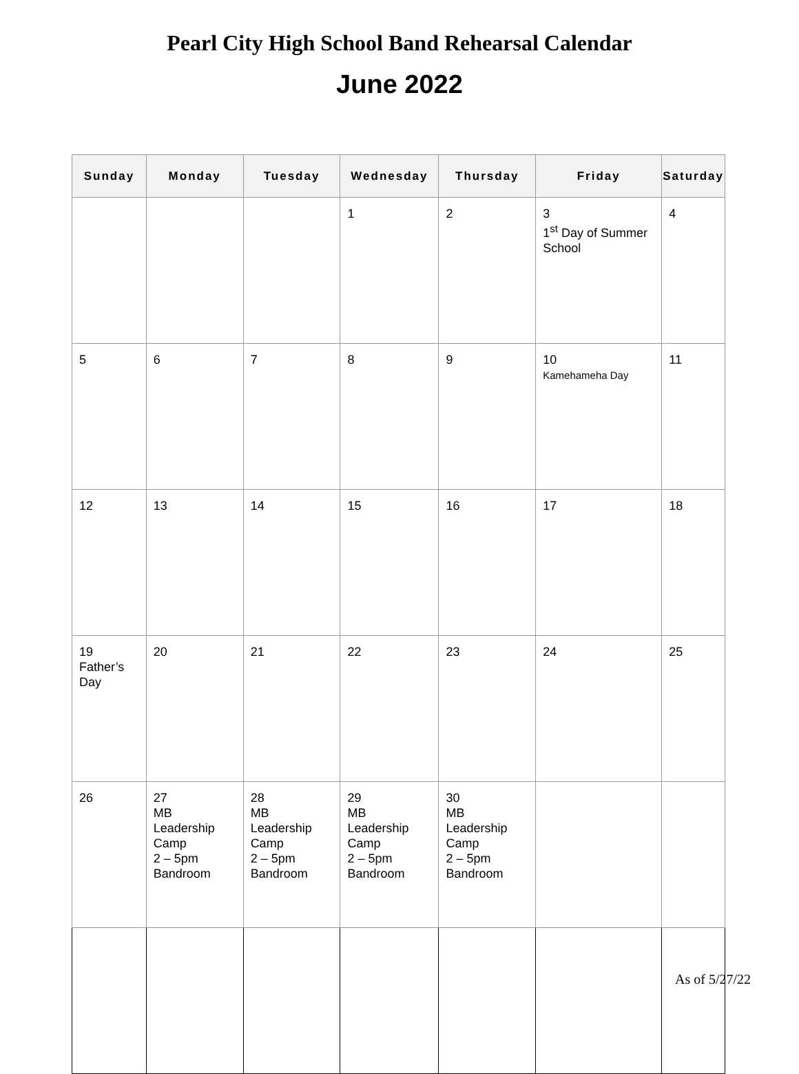Pearl City High School Band Rehearsal Calendar
June 2022
| Sunday | Monday | Tuesday | Wednesday | Thursday | Friday | Saturday |
| --- | --- | --- | --- | --- | --- | --- |
| | | | 1 | 2 | 3 1<sup>st</sup> Day of Summer School | 4 |
| 5 | 6 | 7 | 8 | 9 | 10 Kamehameha Day | 11 |
| 12 | 13 | 14 | 15 | 16 | 17 | 18 |
| 19 Father’s Day | 20 | 21 | 22 | 23 | 24 | 25 |
| 26 | 27 MB Leadership Camp 2 – 5pm Bandroom | 28 MB Leadership Camp 2 – 5pm Bandroom | 29 MB Leadership Camp 2 – 5pm Bandroom | 30 MB Leadership Camp 2 – 5pm Bandroom | | |
As of 5/27/22